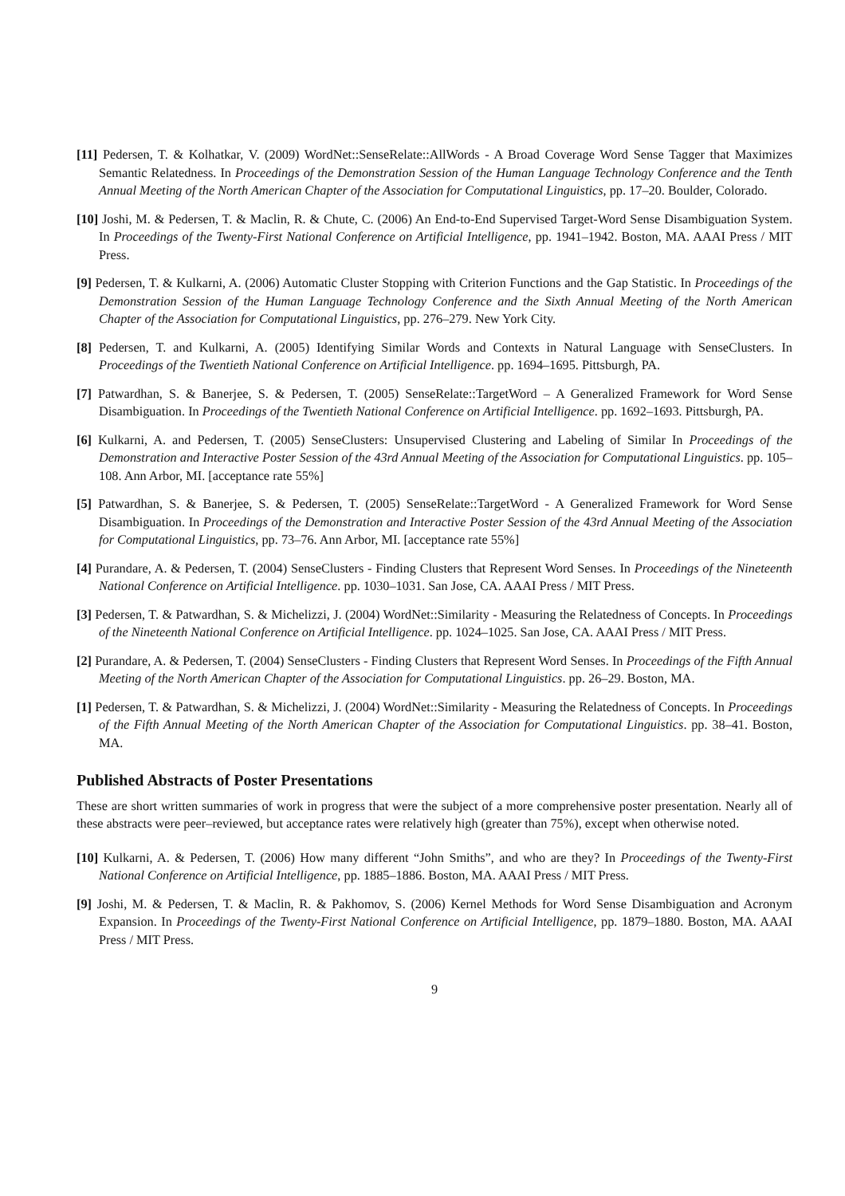[11] Pedersen, T. & Kolhatkar, V. (2009) WordNet::SenseRelate::AllWords - A Broad Coverage Word Sense Tagger that Maximizes Semantic Relatedness. In Proceedings of the Demonstration Session of the Human Language Technology Conference and the Tenth Annual Meeting of the North American Chapter of the Association for Computational Linguistics, pp. 17–20. Boulder, Colorado.
[10] Joshi, M. & Pedersen, T. & Maclin, R. & Chute, C. (2006) An End-to-End Supervised Target-Word Sense Disambiguation System. In Proceedings of the Twenty-First National Conference on Artificial Intelligence, pp. 1941–1942. Boston, MA. AAAI Press / MIT Press.
[9] Pedersen, T. & Kulkarni, A. (2006) Automatic Cluster Stopping with Criterion Functions and the Gap Statistic. In Proceedings of the Demonstration Session of the Human Language Technology Conference and the Sixth Annual Meeting of the North American Chapter of the Association for Computational Linguistics, pp. 276–279. New York City.
[8] Pedersen, T. and Kulkarni, A. (2005) Identifying Similar Words and Contexts in Natural Language with SenseClusters. In Proceedings of the Twentieth National Conference on Artificial Intelligence. pp. 1694–1695. Pittsburgh, PA.
[7] Patwardhan, S. & Banerjee, S. & Pedersen, T. (2005) SenseRelate::TargetWord – A Generalized Framework for Word Sense Disambiguation. In Proceedings of the Twentieth National Conference on Artificial Intelligence. pp. 1692–1693. Pittsburgh, PA.
[6] Kulkarni, A. and Pedersen, T. (2005) SenseClusters: Unsupervised Clustering and Labeling of Similar In Proceedings of the Demonstration and Interactive Poster Session of the 43rd Annual Meeting of the Association for Computational Linguistics. pp. 105–108. Ann Arbor, MI. [acceptance rate 55%]
[5] Patwardhan, S. & Banerjee, S. & Pedersen, T. (2005) SenseRelate::TargetWord - A Generalized Framework for Word Sense Disambiguation. In Proceedings of the Demonstration and Interactive Poster Session of the 43rd Annual Meeting of the Association for Computational Linguistics, pp. 73–76. Ann Arbor, MI. [acceptance rate 55%]
[4] Purandare, A. & Pedersen, T. (2004) SenseClusters - Finding Clusters that Represent Word Senses. In Proceedings of the Nineteenth National Conference on Artificial Intelligence. pp. 1030–1031. San Jose, CA. AAAI Press / MIT Press.
[3] Pedersen, T. & Patwardhan, S. & Michelizzi, J. (2004) WordNet::Similarity - Measuring the Relatedness of Concepts. In Proceedings of the Nineteenth National Conference on Artificial Intelligence. pp. 1024–1025. San Jose, CA. AAAI Press / MIT Press.
[2] Purandare, A. & Pedersen, T. (2004) SenseClusters - Finding Clusters that Represent Word Senses. In Proceedings of the Fifth Annual Meeting of the North American Chapter of the Association for Computational Linguistics. pp. 26–29. Boston, MA.
[1] Pedersen, T. & Patwardhan, S. & Michelizzi, J. (2004) WordNet::Similarity - Measuring the Relatedness of Concepts. In Proceedings of the Fifth Annual Meeting of the North American Chapter of the Association for Computational Linguistics. pp. 38–41. Boston, MA.
Published Abstracts of Poster Presentations
These are short written summaries of work in progress that were the subject of a more comprehensive poster presentation. Nearly all of these abstracts were peer–reviewed, but acceptance rates were relatively high (greater than 75%), except when otherwise noted.
[10] Kulkarni, A. & Pedersen, T. (2006) How many different “John Smiths”, and who are they? In Proceedings of the Twenty-First National Conference on Artificial Intelligence, pp. 1885–1886. Boston, MA. AAAI Press / MIT Press.
[9] Joshi, M. & Pedersen, T. & Maclin, R. & Pakhomov, S. (2006) Kernel Methods for Word Sense Disambiguation and Acronym Expansion. In Proceedings of the Twenty-First National Conference on Artificial Intelligence, pp. 1879–1880. Boston, MA. AAAI Press / MIT Press.
9